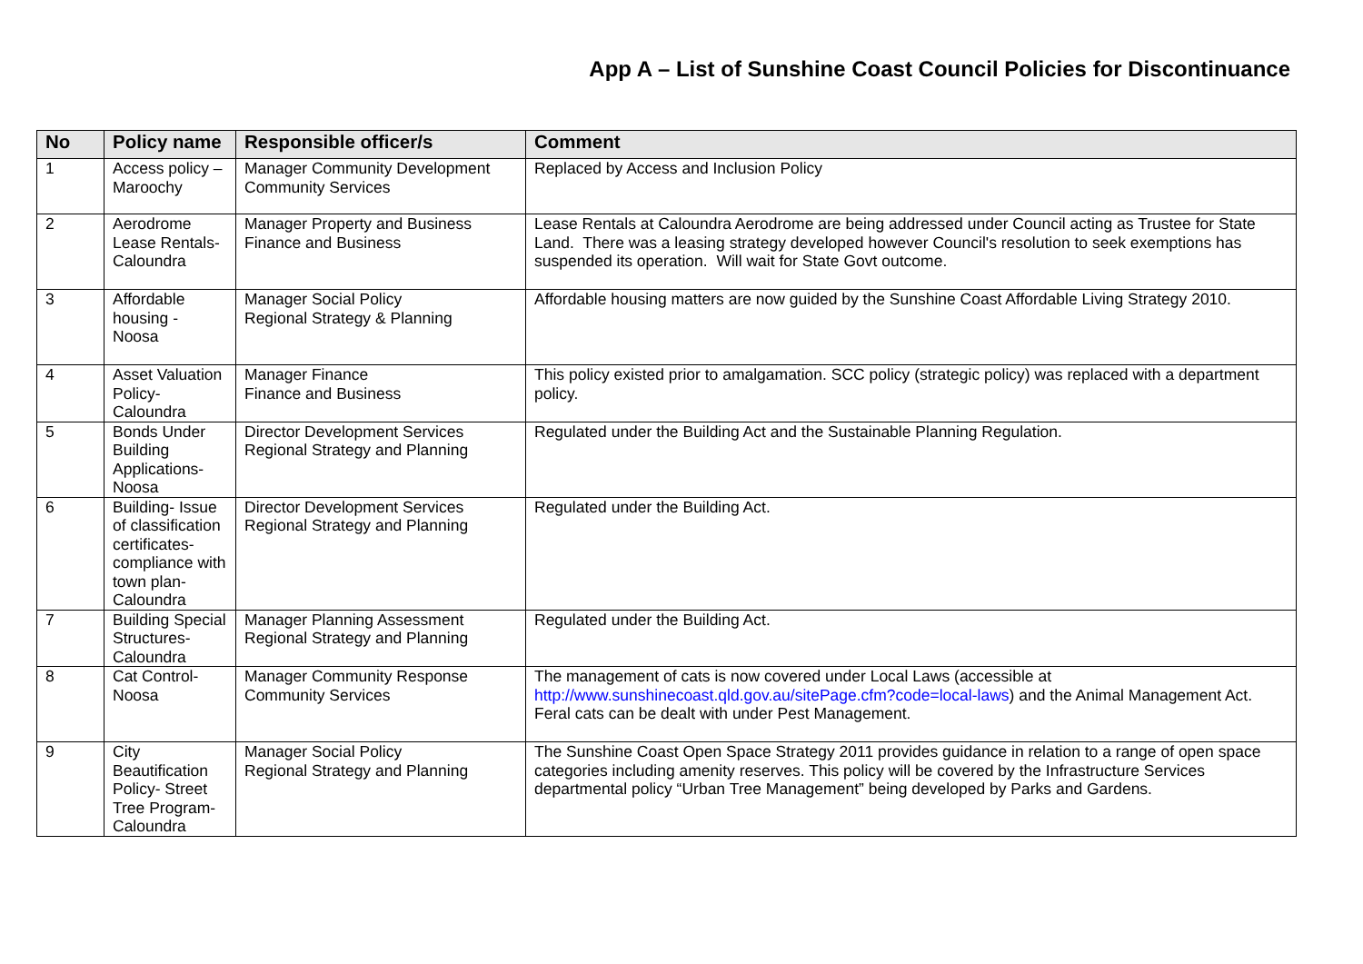App A – List of Sunshine Coast Council Policies for Discontinuance
| No | Policy name | Responsible officer/s | Comment |
| --- | --- | --- | --- |
| 1 | Access policy – Maroochy | Manager Community Development Community Services | Replaced by Access and Inclusion Policy |
| 2 | Aerodrome Lease Rentals-Caloundra | Manager Property and Business Finance and Business | Lease Rentals at Caloundra Aerodrome are being addressed under Council acting as Trustee for State Land. There was a leasing strategy developed however Council's resolution to seek exemptions has suspended its operation. Will wait for State Govt outcome. |
| 3 | Affordable housing - Noosa | Manager Social Policy Regional Strategy & Planning | Affordable housing matters are now guided by the Sunshine Coast Affordable Living Strategy 2010. |
| 4 | Asset Valuation Policy- Caloundra | Manager Finance Finance and Business | This policy existed prior to amalgamation. SCC policy (strategic policy) was replaced with a department policy. |
| 5 | Bonds Under Building Applications- Noosa | Director Development Services Regional Strategy and Planning | Regulated under the Building Act and the Sustainable Planning Regulation. |
| 6 | Building- Issue of classification certificates- compliance with town plan- Caloundra | Director Development Services Regional Strategy and Planning | Regulated under the Building Act. |
| 7 | Building Special Structures- Caloundra | Manager Planning Assessment Regional Strategy and Planning | Regulated under the Building Act. |
| 8 | Cat Control- Noosa | Manager Community Response Community Services | The management of cats is now covered under Local Laws (accessible at http://www.sunshinecoast.qld.gov.au/sitePage.cfm?code=local-laws ) and the Animal Management Act. Feral cats can be dealt with under Pest Management. |
| 9 | City Beautification Policy- Street Tree Program- Caloundra | Manager Social Policy Regional Strategy and Planning | The Sunshine Coast Open Space Strategy 2011 provides guidance in relation to a range of open space categories including amenity reserves. This policy will be covered by the Infrastructure Services departmental policy “Urban Tree Management” being developed by Parks and Gardens. |